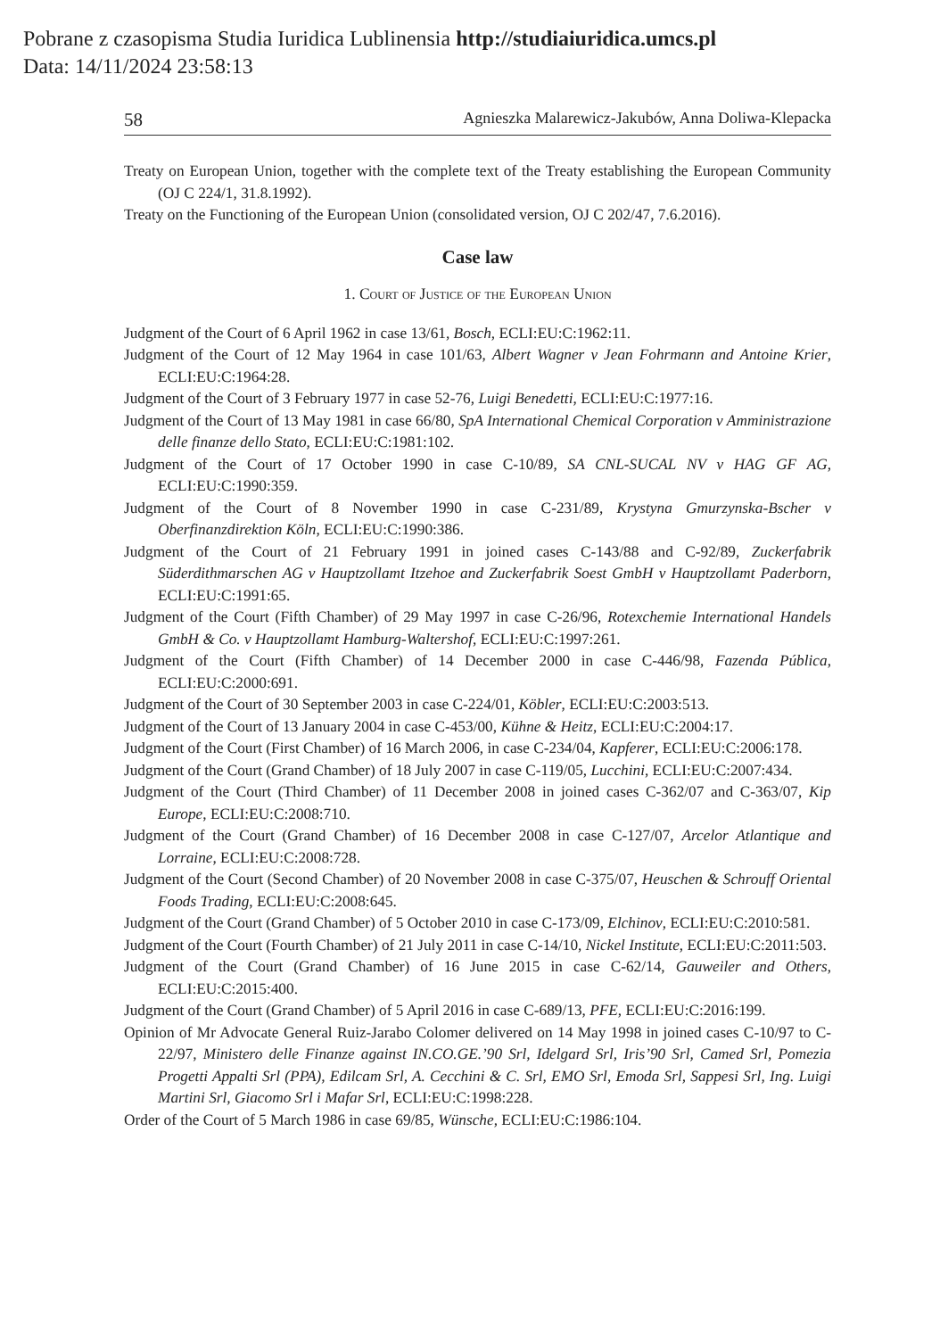Pobrane z czasopisma Studia Iuridica Lublinensia http://studiaiuridica.umcs.pl
Data: 14/11/2024 23:58:13
58 Agnieszka Malarewicz-Jakubów, Anna Doliwa-Klepacka
Treaty on European Union, together with the complete text of the Treaty establishing the European Community (OJ C 224/1, 31.8.1992).
Treaty on the Functioning of the European Union (consolidated version, OJ C 202/47, 7.6.2016).
Case law
1. Court of Justice of the European Union
Judgment of the Court of 6 April 1962 in case 13/61, Bosch, ECLI:EU:C:1962:11.
Judgment of the Court of 12 May 1964 in case 101/63, Albert Wagner v Jean Fohrmann and Antoine Krier, ECLI:EU:C:1964:28.
Judgment of the Court of 3 February 1977 in case 52-76, Luigi Benedetti, ECLI:EU:C:1977:16.
Judgment of the Court of 13 May 1981 in case 66/80, SpA International Chemical Corporation v Amministrazione delle finanze dello Stato, ECLI:EU:C:1981:102.
Judgment of the Court of 17 October 1990 in case C-10/89, SA CNL-SUCAL NV v HAG GF AG, ECLI:EU:C:1990:359.
Judgment of the Court of 8 November 1990 in case C-231/89, Krystyna Gmurzynska-Bscher v Oberfinanzdirektion Köln, ECLI:EU:C:1990:386.
Judgment of the Court of 21 February 1991 in joined cases C-143/88 and C-92/89, Zuckerfabrik Süderdithmarschen AG v Hauptzollamt Itzehoe and Zuckerfabrik Soest GmbH v Hauptzollamt Paderborn, ECLI:EU:C:1991:65.
Judgment of the Court (Fifth Chamber) of 29 May 1997 in case C-26/96, Rotexchemie International Handels GmbH & Co. v Hauptzollamt Hamburg-Waltershof, ECLI:EU:C:1997:261.
Judgment of the Court (Fifth Chamber) of 14 December 2000 in case C-446/98, Fazenda Pública, ECLI:EU:C:2000:691.
Judgment of the Court of 30 September 2003 in case C-224/01, Köbler, ECLI:EU:C:2003:513.
Judgment of the Court of 13 January 2004 in case C-453/00, Kühne & Heitz, ECLI:EU:C:2004:17.
Judgment of the Court (First Chamber) of 16 March 2006, in case C-234/04, Kapferer, ECLI:EU:C:2006:178.
Judgment of the Court (Grand Chamber) of 18 July 2007 in case C-119/05, Lucchini, ECLI:EU:C:2007:434.
Judgment of the Court (Third Chamber) of 11 December 2008 in joined cases C-362/07 and C-363/07, Kip Europe, ECLI:EU:C:2008:710.
Judgment of the Court (Grand Chamber) of 16 December 2008 in case C-127/07, Arcelor Atlantique and Lorraine, ECLI:EU:C:2008:728.
Judgment of the Court (Second Chamber) of 20 November 2008 in case C-375/07, Heuschen & Schrouff Oriental Foods Trading, ECLI:EU:C:2008:645.
Judgment of the Court (Grand Chamber) of 5 October 2010 in case C-173/09, Elchinov, ECLI:EU:C:2010:581.
Judgment of the Court (Fourth Chamber) of 21 July 2011 in case C-14/10, Nickel Institute, ECLI:EU:C:2011:503.
Judgment of the Court (Grand Chamber) of 16 June 2015 in case C-62/14, Gauweiler and Others, ECLI:EU:C:2015:400.
Judgment of the Court (Grand Chamber) of 5 April 2016 in case C-689/13, PFE, ECLI:EU:C:2016:199.
Opinion of Mr Advocate General Ruiz-Jarabo Colomer delivered on 14 May 1998 in joined cases C-10/97 to C-22/97, Ministero delle Finanze against IN.CO.GE.’90 Srl, Idelgard Srl, Iris’90 Srl, Camed Srl, Pomezia Progetti Appalti Srl (PPA), Edilcam Srl, A. Cecchini & C. Srl, EMO Srl, Emoda Srl, Sappesi Srl, Ing. Luigi Martini Srl, Giacomo Srl i Mafar Srl, ECLI:EU:C:1998:228.
Order of the Court of 5 March 1986 in case 69/85, Wünsche, ECLI:EU:C:1986:104.